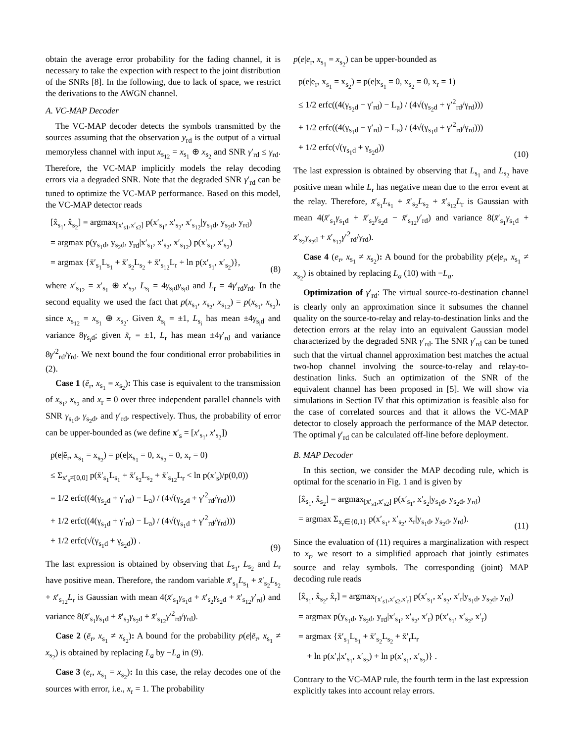obtain the average error probability for the fading channel, it is necessary to take the expection with respect to the joint distribution of the SNRs [8]. In the following, due to lack of space, we restrict the derivations to the AWGN channel.
A. VC-MAP Decoder
The VC-MAP decoder detects the symbols transmitted by the sources assuming that the observation y<sub>rd</sub> is the output of a virtual memoryless channel with input x<sub>s<sub>12</sub></sub> = x<sub>s<sub>1</sub></sub> ⊕ x<sub>s<sub>2</sub></sub> and SNR γ′<sub>rd</sub> ≤ γ<sub>rd</sub>. Therefore, the VC-MAP implicitly models the relay decoding errors via a degraded SNR. Note that the degraded SNR γ′<sub>rd</sub> can be tuned to optimize the VC-MAP performance. Based on this model, the VC-MAP detector reads
[x̂<sub>s<sub>1</sub></sub>, x̂<sub>s<sub>2</sub></sub>] = argmax<sub>[x′<sub>s1</sub>,x′<sub>s2</sub>]</sub> p(x′<sub>s<sub>1</sub></sub>, x′<sub>s<sub>2</sub></sub>, x′<sub>s<sub>12</sub></sub>|y<sub>s<sub>1</sub>d</sub>, y<sub>s<sub>2</sub>d</sub>, y<sub>rd</sub>)
= argmax p(y<sub>s<sub>1</sub>d</sub>, y<sub>s<sub>2</sub>d</sub>, y<sub>rd</sub>|x′<sub>s<sub>1</sub></sub>, x′<sub>s<sub>2</sub></sub>, x′<sub>s<sub>12</sub></sub>) p(x′<sub>s<sub>1</sub></sub>, x′<sub>s<sub>2</sub></sub>)
= argmax {x̄′<sub>s<sub>1</sub></sub>L<sub>s<sub>1</sub></sub> + x̄′<sub>s<sub>2</sub></sub>L<sub>s<sub>2</sub></sub> + x̄′<sub>s<sub>12</sub></sub>L<sub>r</sub> + ln p(x′<sub>s<sub>1</sub></sub>, x′<sub>s<sub>2</sub></sub>)},
(8)
where x′<sub>s<sub>12</sub></sub> = x′<sub>s<sub>1</sub></sub> ⊕ x′<sub>s<sub>2</sub></sub>, L<sub>s<sub>i</sub></sub> = 4γ<sub>s<sub>i</sub>d</sub>y<sub>s<sub>i</sub>d</sub> and L<sub>r</sub> = 4γ′<sub>rd</sub>y<sub>rd</sub>. In the second equality we used the fact that p(x<sub>s<sub>1</sub></sub>, x<sub>s<sub>2</sub></sub>, x<sub>s<sub>12</sub></sub>) = p(x<sub>s<sub>1</sub></sub>, x<sub>s<sub>2</sub></sub>), since x<sub>s<sub>12</sub></sub> = x<sub>s<sub>1</sub></sub> ⊕ x<sub>s<sub>2</sub></sub>. Given x̃<sub>s<sub>i</sub></sub> = ±1, L<sub>s<sub>i</sub></sub> has mean ±4γ<sub>s<sub>i</sub>d</sub> and variance 8γ<sub>s<sub>i</sub>d</sub>; given x̃<sub>r</sub> = ±1, L<sub>r</sub> has mean ±4γ′<sub>rd</sub> and variance 8γ′<sup>2</sup><sub>rd</sub>/γ<sub>rd</sub>. We next bound the four conditional error probabilities in (2).
Case 1 (ē<sub>r</sub>, x<sub>s<sub>1</sub></sub> = x<sub>s<sub>2</sub></sub>): This case is equivalent to the transmission of x<sub>s<sub>1</sub></sub>, x<sub>s<sub>2</sub></sub> and x<sub>r</sub> = 0 over three independent parallel channels with SNR γ<sub>s<sub>1</sub>d</sub>, γ<sub>s<sub>2</sub>d</sub>, and γ′<sub>rd</sub>, respectively. Thus, the probability of error can be upper-bounded as (we define x′<sub>s</sub> = [x′<sub>s<sub>1</sub></sub>, x′<sub>s<sub>2</sub></sub>])
p(e|ē<sub>r</sub>, x<sub>s<sub>1</sub></sub> = x<sub>s<sub>2</sub></sub>) = p(e|x<sub>s<sub>1</sub></sub> = 0, x<sub>s<sub>2</sub></sub> = 0, x<sub>r</sub> = 0)
≤ Σ<sub>x′<sub>s</sub>≠[0,0]</sub> p(x̄′<sub>s<sub>1</sub></sub>L<sub>s<sub>1</sub></sub> + x̄′<sub>s<sub>2</sub></sub>L<sub>s<sub>2</sub></sub> + x̄′<sub>s<sub>12</sub></sub>L<sub>r</sub> < ln p(x′<sub>s</sub>)/p(0,0))
= 1/2 erfc((4(γ<sub>s<sub>2</sub>d</sub> + γ′<sub>rd</sub>) − L<sub>a</sub>) / (4√(γ<sub>s<sub>2</sub>d</sub> + γ′<sup>2</sup><sub>rd</sub>/γ<sub>rd</sub>)))
+ 1/2 erfc((4(γ<sub>s<sub>1</sub>d</sub> + γ′<sub>rd</sub>) − L<sub>a</sub>) / (4√(γ<sub>s<sub>1</sub>d</sub> + γ′<sup>2</sup><sub>rd</sub>/γ<sub>rd</sub>)))
+ 1/2 erfc(√(γ<sub>s<sub>1</sub>d</sub> + γ<sub>s<sub>2</sub>d</sub>)) .
(9)
The last expression is obtained by observing that L<sub>s<sub>1</sub></sub>, L<sub>s<sub>2</sub></sub> and L<sub>r</sub> have positive mean. Therefore, the random variable x̄′<sub>s<sub>1</sub></sub>L<sub>s<sub>1</sub></sub> + x̄′<sub>s<sub>2</sub></sub>L<sub>s<sub>2</sub></sub> + x̄′<sub>s<sub>12</sub></sub>L<sub>r</sub> is Gaussian with mean 4(x̄′<sub>s<sub>1</sub></sub>γ<sub>s<sub>1</sub>d</sub> + x̄′<sub>s<sub>2</sub></sub>γ<sub>s<sub>2</sub>d</sub> + x̄′<sub>s<sub>12</sub></sub>γ′<sub>rd</sub>) and variance 8(x̄′<sub>s<sub>1</sub></sub>γ<sub>s<sub>1</sub>d</sub> + x̄′<sub>s<sub>2</sub></sub>γ<sub>s<sub>2</sub>d</sub> + x̄′<sub>s<sub>12</sub></sub>γ′<sup>2</sup><sub>rd</sub>/γ<sub>rd</sub>).
Case 2 (ē<sub>r</sub>, x<sub>s<sub>1</sub></sub> ≠ x<sub>s<sub>2</sub></sub>): A bound for the probability p(e|ē<sub>r</sub>, x<sub>s<sub>1</sub></sub> ≠ x<sub>s<sub>2</sub></sub>) is obtained by replacing L<sub>a</sub> by −L<sub>a</sub> in (9).
Case 3 (e<sub>r</sub>, x<sub>s<sub>1</sub></sub> = x<sub>s<sub>2</sub></sub>): In this case, the relay decodes one of the sources with error, i.e., x<sub>r</sub> = 1. The probability
p(e|e<sub>r</sub>, x<sub>s<sub>1</sub></sub> = x<sub>s<sub>2</sub></sub>) can be upper-bounded as
p(e|e<sub>r</sub>, x<sub>s<sub>1</sub></sub> = x<sub>s<sub>2</sub></sub>) = p(e|x<sub>s<sub>1</sub></sub> = 0, x<sub>s<sub>2</sub></sub> = 0, x<sub>r</sub> = 1)
≤ 1/2 erfc((4(γ<sub>s<sub>2</sub>d</sub> − γ′<sub>rd</sub>) − L<sub>a</sub>) / (4√(γ<sub>s<sub>2</sub>d</sub> + γ′<sup>2</sup><sub>rd</sub>/γ<sub>rd</sub>)))
+ 1/2 erfc((4(γ<sub>s<sub>1</sub>d</sub> − γ′<sub>rd</sub>) − L<sub>a</sub>) / (4√(γ<sub>s<sub>1</sub>d</sub> + γ′<sup>2</sup><sub>rd</sub>/γ<sub>rd</sub>)))
+ 1/2 erfc(√(γ<sub>s<sub>1</sub>d</sub> + γ<sub>s<sub>2</sub>d</sub>))
(10)
The last expression is obtained by observing that L<sub>s<sub>1</sub></sub> and L<sub>s<sub>2</sub></sub> have positive mean while L<sub>r</sub> has negative mean due to the error event at the relay. Therefore, x̄′<sub>s<sub>1</sub></sub>L<sub>s<sub>1</sub></sub> + x̄′<sub>s<sub>2</sub></sub>L<sub>s<sub>2</sub></sub> + x̄′<sub>s<sub>12</sub></sub>L<sub>r</sub> is Gaussian with mean 4(x̄′<sub>s<sub>1</sub></sub>γ<sub>s<sub>1</sub>d</sub> + x̄′<sub>s<sub>2</sub></sub>γ<sub>s<sub>2</sub>d</sub> − x̄′<sub>s<sub>12</sub></sub>γ′<sub>rd</sub>) and variance 8(x̄′<sub>s<sub>1</sub></sub>γ<sub>s<sub>1</sub>d</sub> + x̄′<sub>s<sub>2</sub></sub>γ<sub>s<sub>2</sub>d</sub> + x̄′<sub>s<sub>12</sub></sub>γ′<sup>2</sup><sub>rd</sub>/γ<sub>rd</sub>).
Case 4 (e<sub>r</sub>, x<sub>s<sub>1</sub></sub> ≠ x<sub>s<sub>2</sub></sub>): A bound for the probability p(e|e<sub>r</sub>, x<sub>s<sub>1</sub></sub> ≠ x<sub>s<sub>2</sub></sub>) is obtained by replacing L<sub>a</sub> (10) with −L<sub>a</sub>.
Optimization of γ′<sub>rd</sub>: The virtual source-to-destination channel is clearly only an approximation since it subsumes the channel quality on the source-to-relay and relay-to-destination links and the detection errors at the relay into an equivalent Gaussian model characterized by the degraded SNR γ′<sub>rd</sub>. The SNR γ′<sub>rd</sub> can be tuned such that the virtual channel approximation best matches the actual two-hop channel involving the source-to-relay and relay-to-destination links. Such an optimization of the SNR of the equivalent channel has been proposed in [5]. We will show via simulations in Section IV that this optimization is feasible also for the case of correlated sources and that it allows the VC-MAP detector to closely approach the performance of the MAP detector. The optimal γ′<sub>rd</sub> can be calculated off-line before deployment.
B. MAP Decoder
In this section, we consider the MAP decoding rule, which is optimal for the scenario in Fig. 1 and is given by
[x̂<sub>s<sub>1</sub></sub>, x̂<sub>s<sub>2</sub></sub>] = argmax<sub>[x′<sub>s1</sub>,x′<sub>s2</sub>]</sub> p(x′<sub>s<sub>1</sub></sub>, x′<sub>s<sub>2</sub></sub>|y<sub>s<sub>1</sub>d</sub>, y<sub>s<sub>2</sub>d</sub>, y<sub>rd</sub>)
= argmax Σ<sub>x<sub>r</sub>∈{0,1}</sub> p(x′<sub>s<sub>1</sub></sub>, x′<sub>s<sub>2</sub></sub>, x<sub>r</sub>|y<sub>s<sub>1</sub>d</sub>, y<sub>s<sub>2</sub>d</sub>, y<sub>rd</sub>).
(11)
Since the evaluation of (11) requires a marginalization with respect to x<sub>r</sub>, we resort to a simplified approach that jointly estimates source and relay symbols. The corresponding (joint) MAP decoding rule reads
[x̂<sub>s<sub>1</sub></sub>, x̂<sub>s<sub>2</sub></sub>, x̂<sub>r</sub>] = argmax<sub>[x′<sub>s1</sub>,x′<sub>s2</sub>,x′<sub>r</sub>]</sub> p(x′<sub>s<sub>1</sub></sub>, x′<sub>s<sub>2</sub></sub>, x′<sub>r</sub>|y<sub>s<sub>1</sub>d</sub>, y<sub>s<sub>2</sub>d</sub>, y<sub>rd</sub>)
= argmax p(y<sub>s<sub>1</sub>d</sub>, y<sub>s<sub>2</sub>d</sub>, y<sub>rd</sub>|x′<sub>s<sub>1</sub></sub>, x′<sub>s<sub>2</sub></sub>, x′<sub>r</sub>) p(x′<sub>s<sub>1</sub></sub>, x′<sub>s<sub>2</sub></sub>, x′<sub>r</sub>)
= argmax {x̄′<sub>s<sub>1</sub></sub>L<sub>s<sub>1</sub></sub> + x̄′<sub>s<sub>2</sub></sub>L<sub>s<sub>2</sub></sub> + x̄′<sub>r</sub>L<sub>r</sub>
+ ln p(x′<sub>r</sub>|x′<sub>s<sub>1</sub></sub>, x′<sub>s<sub>2</sub></sub>) + ln p(x′<sub>s<sub>1</sub></sub>, x′<sub>s<sub>2</sub></sub>)} .
Contrary to the VC-MAP rule, the fourth term in the last expression explicitly takes into account relay errors.